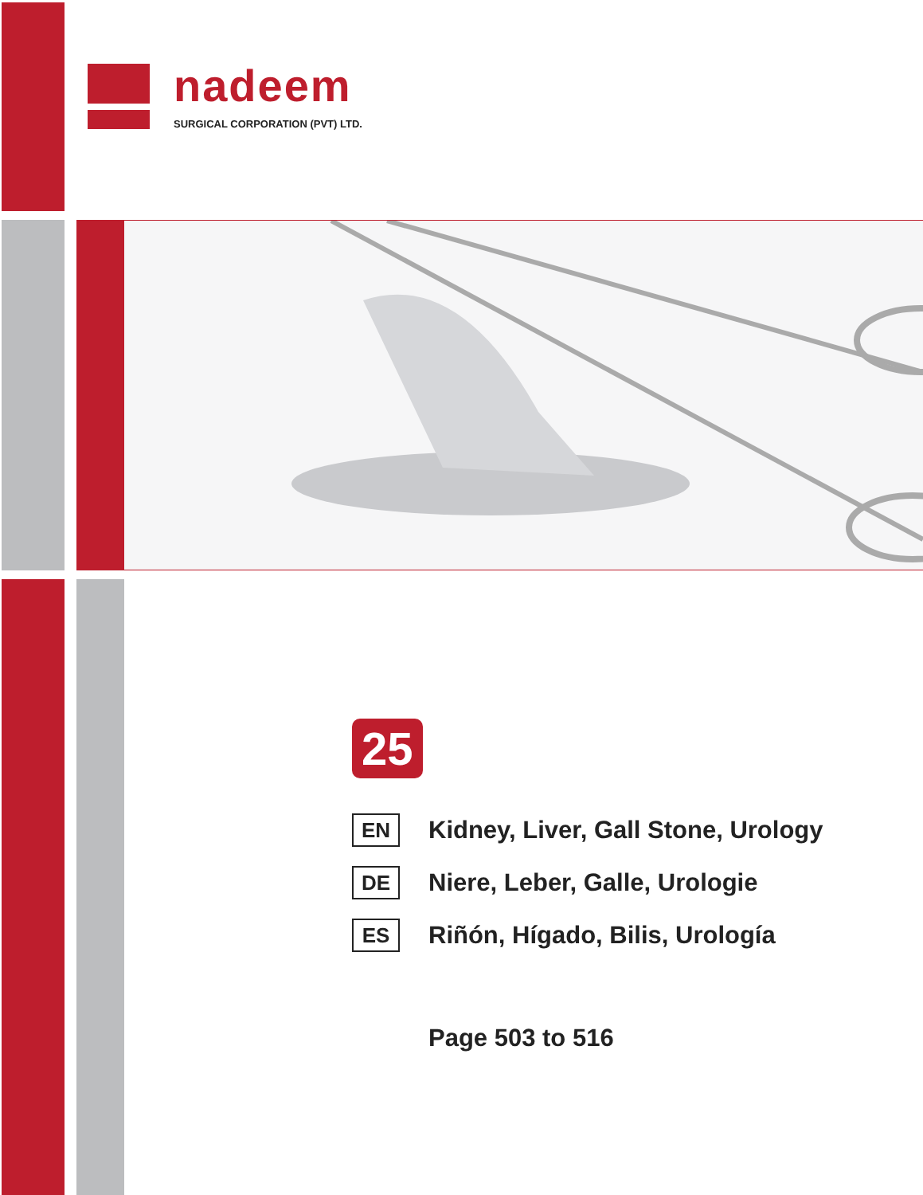nadeem
SURGICAL CORPORATION (PVT) LTD.
25
EN
Kidney, Liver, Gall Stone, Urology
DE
Niere, Leber, Galle, Urologie
ES
Riñón, Hígado, Bilis, Urología
Page 503 to 516